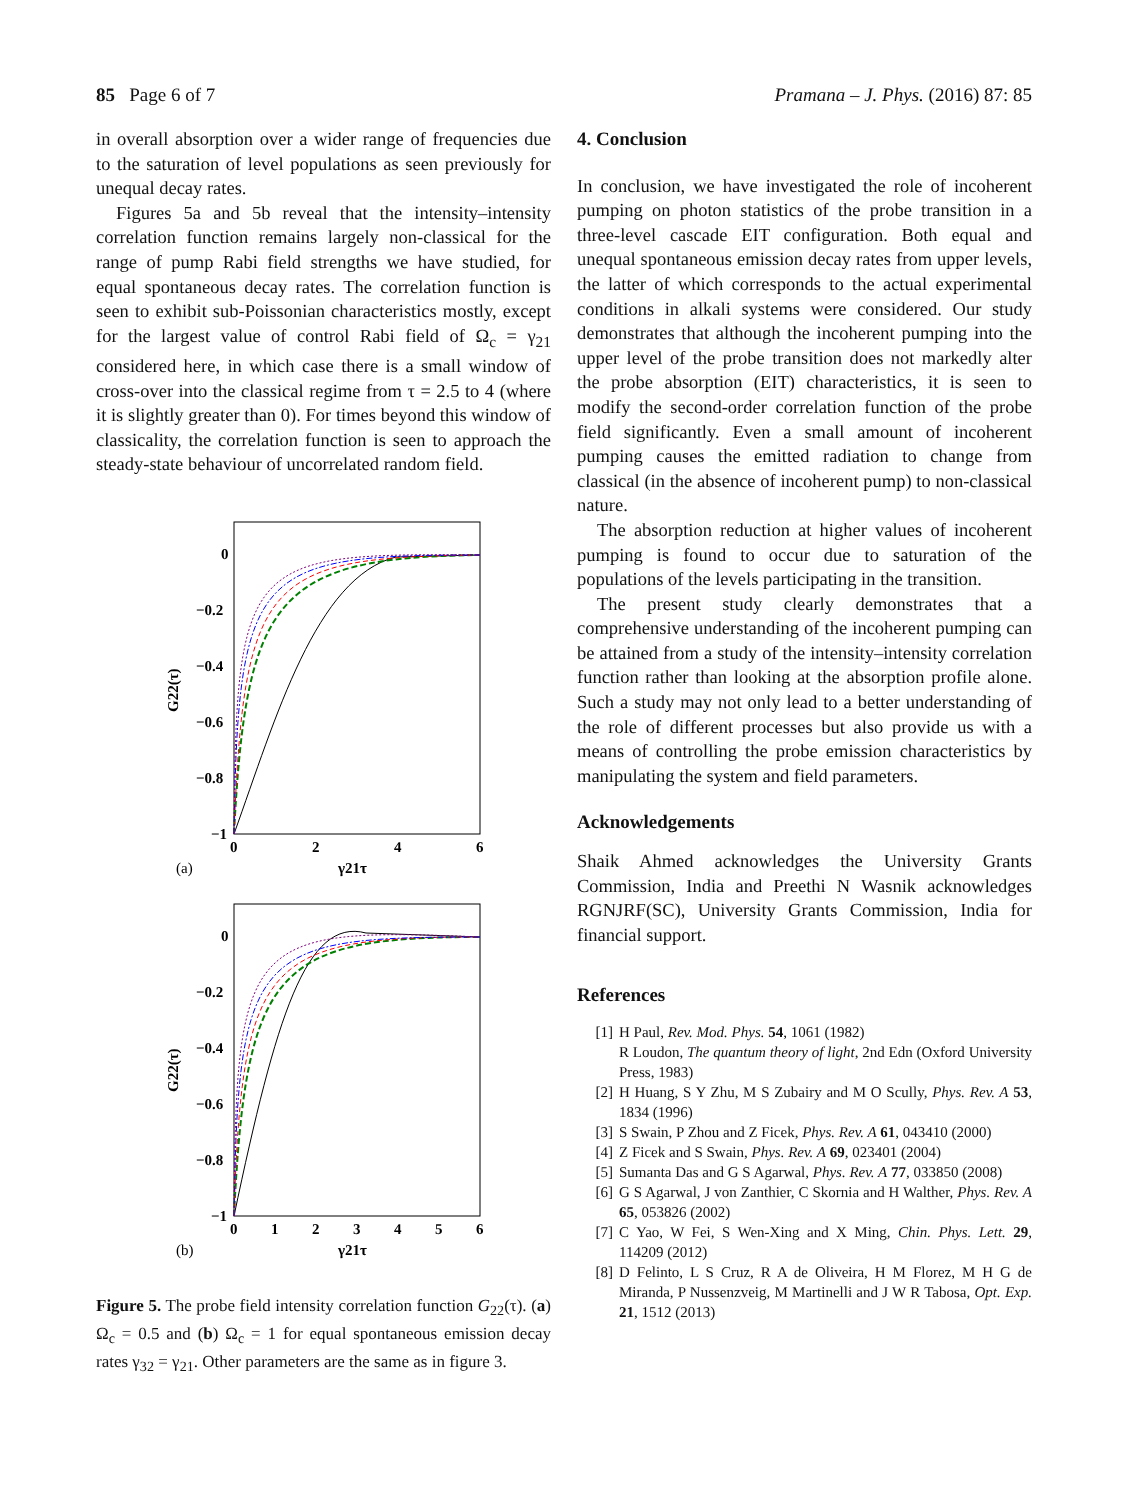85 Page 6 of 7 Pramana – J. Phys. (2016) 87: 85
in overall absorption over a wider range of frequencies due to the saturation of level populations as seen previously for unequal decay rates.
Figures 5a and 5b reveal that the intensity–intensity correlation function remains largely non-classical for the range of pump Rabi field strengths we have studied, for equal spontaneous decay rates. The correlation function is seen to exhibit sub-Poissonian characteristics mostly, except for the largest value of control Rabi field of Ω<sub>c</sub> = γ<sub>21</sub> considered here, in which case there is a small window of cross-over into the classical regime from τ = 2.5 to 4 (where it is slightly greater than 0). For times beyond this window of classicality, the correlation function is seen to approach the steady-state behaviour of uncorrelated random field.
0
−0.2
−0.4
−0.6
−0.8
−1
0
2
4
6
G22(τ)
(a)
γ21τ
0
−0.2
−0.4
−0.6
−0.8
−1
0
1
2
3
4
5
6
G22(τ)
(b)
γ21τ
Figure 5. The probe field intensity correlation function G<sub>22</sub>(τ). (a) Ω<sub>c</sub> = 0.5 and (b) Ω<sub>c</sub> = 1 for equal spontaneous emission decay rates γ<sub>32</sub> = γ<sub>21</sub>. Other parameters are the same as in figure 3.
4. Conclusion
In conclusion, we have investigated the role of incoherent pumping on photon statistics of the probe transition in a three-level cascade EIT configuration. Both equal and unequal spontaneous emission decay rates from upper levels, the latter of which corresponds to the actual experimental conditions in alkali systems were considered. Our study demonstrates that although the incoherent pumping into the upper level of the probe transition does not markedly alter the probe absorption (EIT) characteristics, it is seen to modify the second-order correlation function of the probe field significantly. Even a small amount of incoherent pumping causes the emitted radiation to change from classical (in the absence of incoherent pump) to non-classical nature.
The absorption reduction at higher values of incoherent pumping is found to occur due to saturation of the populations of the levels participating in the transition.
The present study clearly demonstrates that a comprehensive understanding of the incoherent pumping can be attained from a study of the intensity–intensity correlation function rather than looking at the absorption profile alone. Such a study may not only lead to a better understanding of the role of different processes but also provide us with a means of controlling the probe emission characteristics by manipulating the system and field parameters.
Acknowledgements
Shaik Ahmed acknowledges the University Grants Commission, India and Preethi N Wasnik acknowledges RGNJRF(SC), University Grants Commission, India for financial support.
References
[1] H Paul, Rev. Mod. Phys. 54, 1061 (1982)
R Loudon, The quantum theory of light, 2nd Edn (Oxford University Press, 1983)
[2] H Huang, S Y Zhu, M S Zubairy and M O Scully, Phys. Rev. A 53, 1834 (1996)
[3] S Swain, P Zhou and Z Ficek, Phys. Rev. A 61, 043410 (2000)
[4] Z Ficek and S Swain, Phys. Rev. A 69, 023401 (2004)
[5] Sumanta Das and G S Agarwal, Phys. Rev. A 77, 033850 (2008)
[6] G S Agarwal, J von Zanthier, C Skornia and H Walther, Phys. Rev. A 65, 053826 (2002)
[7] C Yao, W Fei, S Wen-Xing and X Ming, Chin. Phys. Lett. 29, 114209 (2012)
[8] D Felinto, L S Cruz, R A de Oliveira, H M Florez, M H G de Miranda, P Nussenzveig, M Martinelli and J W R Tabosa, Opt. Exp. 21, 1512 (2013)